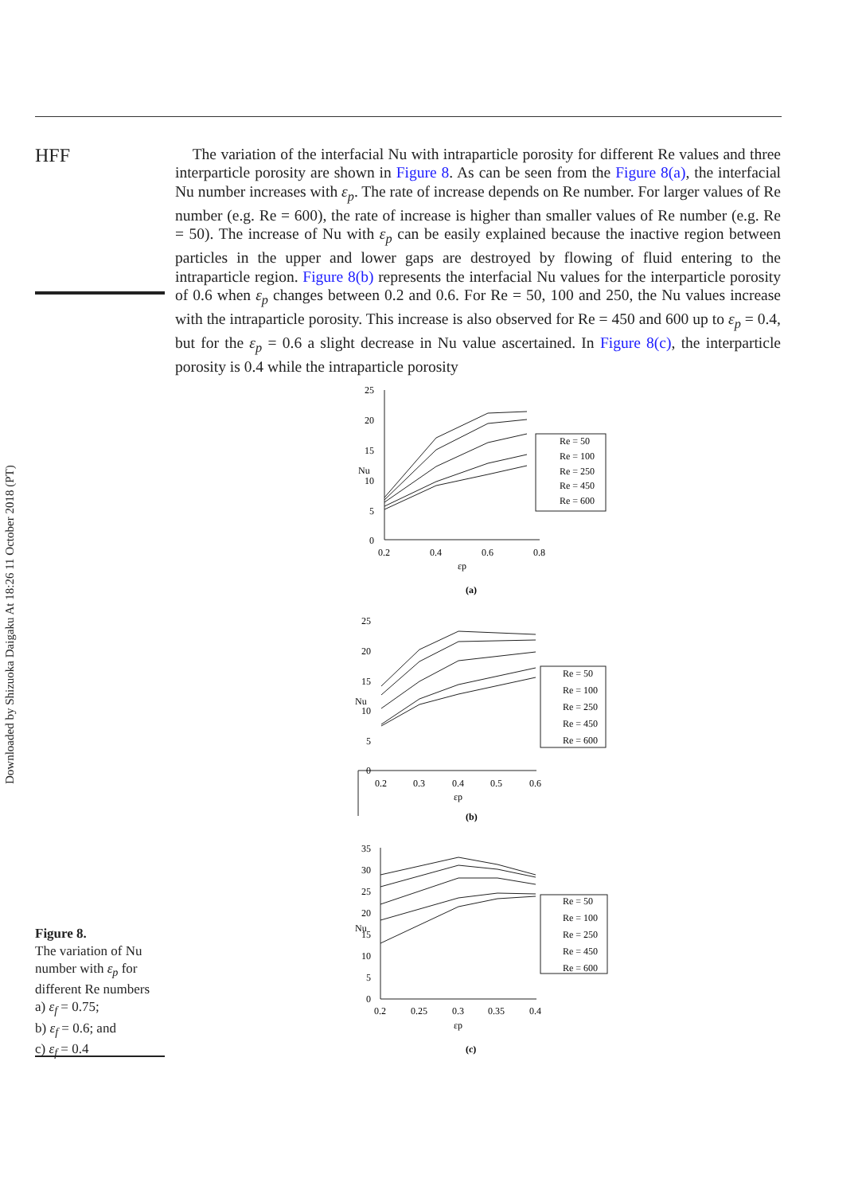Downloaded by Shizuoka Daigaku At 18:26 11 October 2018 (PT)
HFF
The variation of the interfacial Nu with intraparticle porosity for different Re values and three interparticle porosity are shown in Figure 8. As can be seen from the Figure 8(a), the interfacial Nu number increases with ε<sub>p</sub>. The rate of increase depends on Re number. For larger values of Re number (e.g. Re = 600), the rate of increase is higher than smaller values of Re number (e.g. Re = 50). The increase of Nu with ε<sub>p</sub> can be easily explained because the inactive region between particles in the upper and lower gaps are destroyed by flowing of fluid entering to the intraparticle region. Figure 8(b) represents the interfacial Nu values for the interparticle porosity of 0.6 when ε<sub>p</sub> changes between 0.2 and 0.6. For Re = 50, 100 and 250, the Nu values increase with the intraparticle porosity. This increase is also observed for Re = 450 and 600 up to ε<sub>p</sub> = 0.4, but for the ε<sub>p</sub> = 0.6 a slight decrease in Nu value ascertained. In Figure 8(c), the interparticle porosity is 0.4 while the intraparticle porosity
25
20
15
10
5
0
0.2
0.4
0.6
0.8
Nu
εp
(a)
Re = 50
Re = 100
Re = 250
Re = 450
Re = 600
25
20
15
10
5
0
0.2
0.3
0.4
0.5
0.6
Nu
εp
(b)
Re = 50
Re = 100
Re = 250
Re = 450
Re = 600
35
30
25
20
15
10
5
0
0.2
0.25
0.3
0.35
0.4
Nu
εp
(c)
Re = 50
Re = 100
Re = 250
Re = 450
Re = 600
Figure 8.
The variation of Nu number with ε<sub>p</sub> for different Re numbers
a) ε<sub>f</sub> = 0.75;
b) ε<sub>f</sub> = 0.6; and
c) ε<sub>f</sub> = 0.4